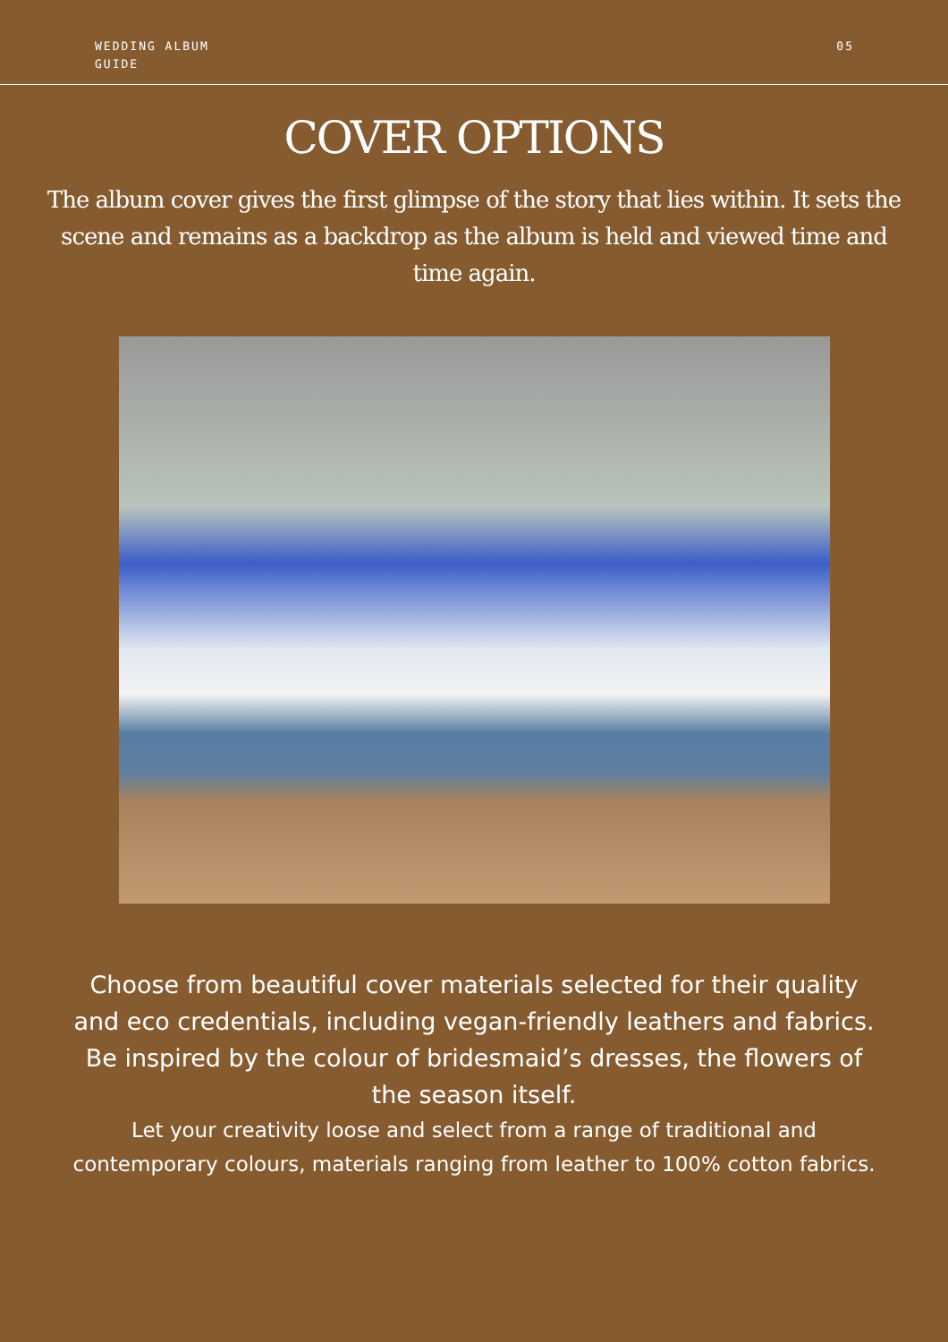WEDDING ALBUM
GUIDE
05
COVER OPTIONS
The album cover gives the first glimpse of the story that lies within. It sets the scene and remains as a backdrop as the album is held and viewed time and time again.
Choose from beautiful cover materials selected for their quality and eco credentials, including vegan-friendly leathers and fabrics. Be inspired by the colour of bridesmaid’s dresses, the flowers of the season itself.
Let your creativity loose and select from a range of traditional and contemporary colours, materials ranging from leather to 100% cotton fabrics.